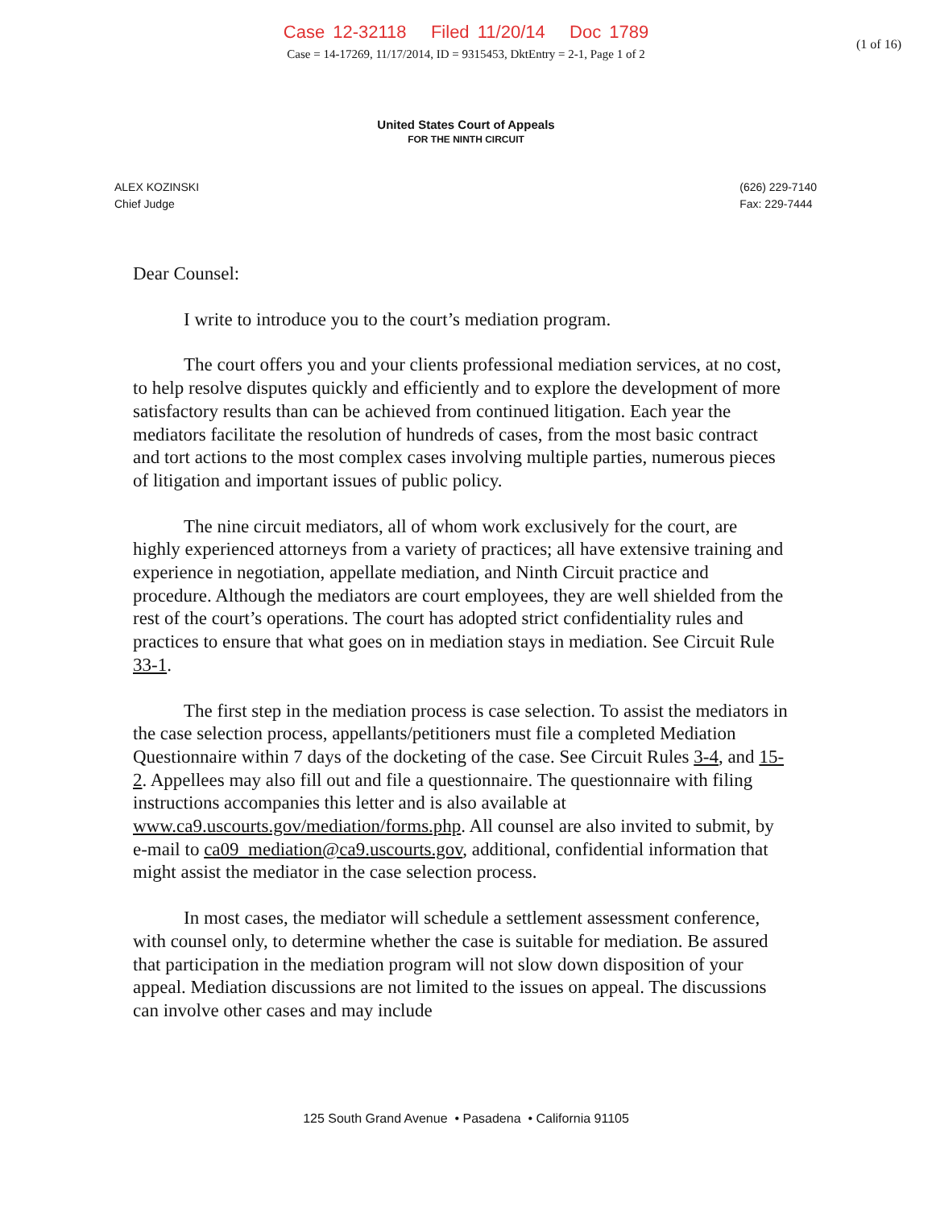Case 12-32118 Filed 11/20/14 Doc 1789
(1 of 16)
Case = 14-17269, 11/17/2014, ID = 9315453, DktEntry = 2-1, Page 1 of 2
United States Court of Appeals
FOR THE NINTH CIRCUIT
ALEX KOZINSKI
Chief Judge
(626) 229-7140
Fax: 229-7444
Dear Counsel:
I write to introduce you to the court’s mediation program.
The court offers you and your clients professional mediation services, at no cost, to help resolve disputes quickly and efficiently and to explore the development of more satisfactory results than can be achieved from continued litigation. Each year the mediators facilitate the resolution of hundreds of cases, from the most basic contract and tort actions to the most complex cases involving multiple parties, numerous pieces of litigation and important issues of public policy.
The nine circuit mediators, all of whom work exclusively for the court, are highly experienced attorneys from a variety of practices; all have extensive training and experience in negotiation, appellate mediation, and Ninth Circuit practice and procedure. Although the mediators are court employees, they are well shielded from the rest of the court’s operations. The court has adopted strict confidentiality rules and practices to ensure that what goes on in mediation stays in mediation. See Circuit Rule 33-1.
The first step in the mediation process is case selection. To assist the mediators in the case selection process, appellants/petitioners must file a completed Mediation Questionnaire within 7 days of the docketing of the case. See Circuit Rules 3-4, and 15-2. Appellees may also fill out and file a questionnaire. The questionnaire with filing instructions accompanies this letter and is also available at www.ca9.uscourts.gov/mediation/forms.php. All counsel are also invited to submit, by e-mail to ca09_mediation@ca9.uscourts.gov, additional, confidential information that might assist the mediator in the case selection process.
In most cases, the mediator will schedule a settlement assessment conference, with counsel only, to determine whether the case is suitable for mediation. Be assured that participation in the mediation program will not slow down disposition of your appeal. Mediation discussions are not limited to the issues on appeal. The discussions can involve other cases and may include
125 South Grand Avenue • Pasadena • California 91105